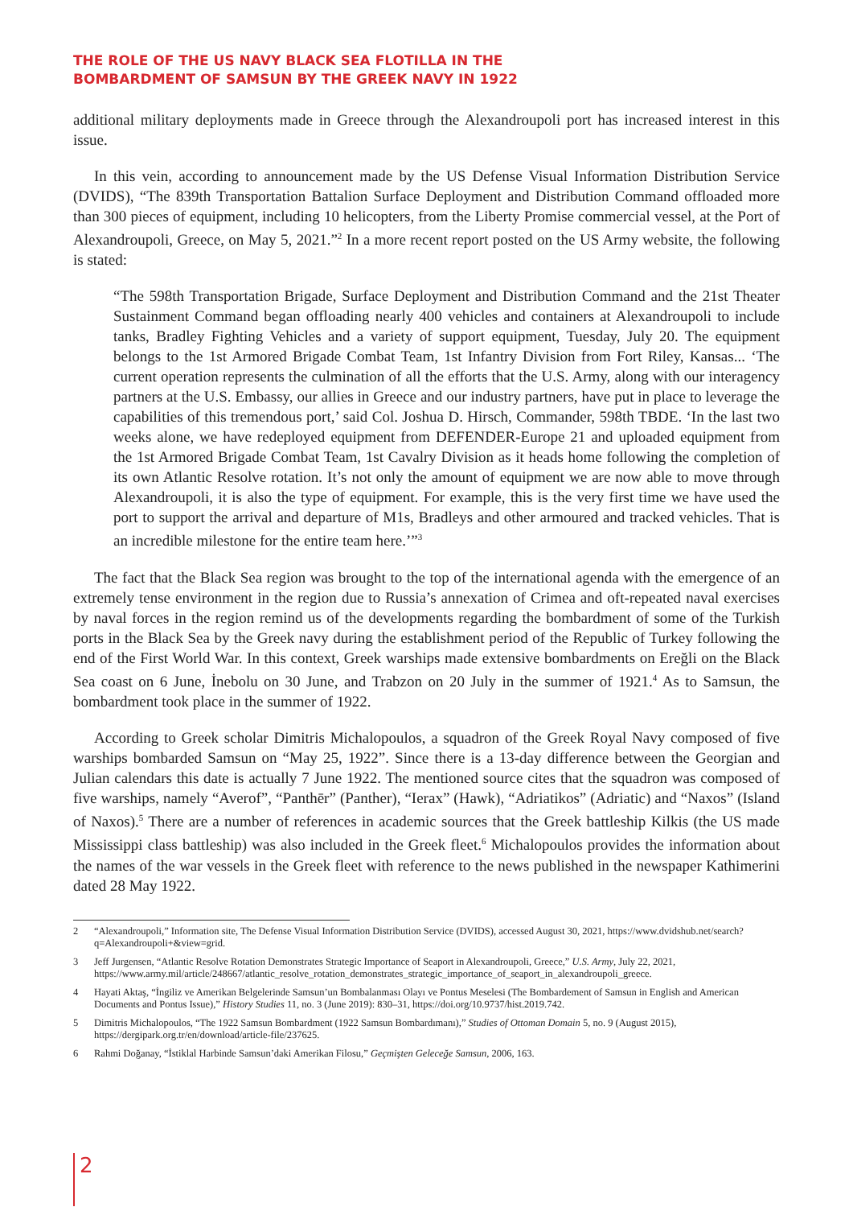THE ROLE OF THE US NAVY BLACK SEA FLOTILLA IN THE
BOMBARDMENT OF SAMSUN BY THE GREEK NAVY IN 1922
additional military deployments made in Greece through the Alexandroupoli port has increased interest in this issue.
In this vein, according to announcement made by the US Defense Visual Information Distribution Service (DVIDS), “The 839th Transportation Battalion Surface Deployment and Distribution Command offloaded more than 300 pieces of equipment, including 10 helicopters, from the Liberty Promise commercial vessel, at the Port of Alexandroupoli, Greece, on May 5, 2021.”<sup>2</sup> In a more recent report posted on the US Army website, the following is stated:
“The 598th Transportation Brigade, Surface Deployment and Distribution Command and the 21st Theater Sustainment Command began offloading nearly 400 vehicles and containers at Alexandroupoli to include tanks, Bradley Fighting Vehicles and a variety of support equipment, Tuesday, July 20. The equipment belongs to the 1st Armored Brigade Combat Team, 1st Infantry Division from Fort Riley, Kansas... ‘The current operation represents the culmination of all the efforts that the U.S. Army, along with our interagency partners at the U.S. Embassy, our allies in Greece and our industry partners, have put in place to leverage the capabilities of this tremendous port,’ said Col. Joshua D. Hirsch, Commander, 598th TBDE. ‘In the last two weeks alone, we have redeployed equipment from DEFENDER-Europe 21 and uploaded equipment from the 1st Armored Brigade Combat Team, 1st Cavalry Division as it heads home following the completion of its own Atlantic Resolve rotation. It’s not only the amount of equipment we are now able to move through Alexandroupoli, it is also the type of equipment. For example, this is the very first time we have used the port to support the arrival and departure of M1s, Bradleys and other armoured and tracked vehicles. That is an incredible milestone for the entire team here.’”<sup>3</sup>
The fact that the Black Sea region was brought to the top of the international agenda with the emergence of an extremely tense environment in the region due to Russia’s annexation of Crimea and oft-repeated naval exercises by naval forces in the region remind us of the developments regarding the bombardment of some of the Turkish ports in the Black Sea by the Greek navy during the establishment period of the Republic of Turkey following the end of the First World War. In this context, Greek warships made extensive bombardments on Ereğli on the Black Sea coast on 6 June, İnebolu on 30 June, and Trabzon on 20 July in the summer of 1921.<sup>4</sup> As to Samsun, the bombardment took place in the summer of 1922.
According to Greek scholar Dimitris Michalopoulos, a squadron of the Greek Royal Navy composed of five warships bombarded Samsun on “May 25, 1922”. Since there is a 13-day difference between the Georgian and Julian calendars this date is actually 7 June 1922. The mentioned source cites that the squadron was composed of five warships, namely “Averof”, “Panthēr” (Panther), “Ierax” (Hawk), “Adriatikos” (Adriatic) and “Naxos” (Island of Naxos).<sup>5</sup> There are a number of references in academic sources that the Greek battleship Kilkis (the US made Mississippi class battleship) was also included in the Greek fleet.<sup>6</sup> Michalopoulos provides the information about the names of the war vessels in the Greek fleet with reference to the news published in the newspaper Kathimerini dated 28 May 1922.
2 “Alexandroupoli,” Information site, The Defense Visual Information Distribution Service (DVIDS), accessed August 30, 2021, https://www.dvidshub.net/search?q=Alexandroupoli+&view=grid.
3 Jeff Jurgensen, “Atlantic Resolve Rotation Demonstrates Strategic Importance of Seaport in Alexandroupoli, Greece,” U.S. Army, July 22, 2021, https://www.army.mil/article/248667/atlantic_resolve_rotation_demonstrates_strategic_importance_of_seaport_in_alexandroupoli_greece.
4 Hayati Aktaş, “İngiliz ve Amerikan Belgelerinde Samsun’un Bombalanması Olayı ve Pontus Meselesi (The Bombardement of Samsun in English and American Documents and Pontus Issue),” History Studies 11, no. 3 (June 2019): 830–31, https://doi.org/10.9737/hist.2019.742.
5 Dimitris Michalopoulos, “The 1922 Samsun Bombardment (1922 Samsun Bombardımanı),” Studies of Ottoman Domain 5, no. 9 (August 2015), https://dergipark.org.tr/en/download/article-file/237625.
6 Rahmi Doğanay, “İstiklal Harbinde Samsun’daki Amerikan Filosu,” Geçmişten Geleceğe Samsun, 2006, 163.
2